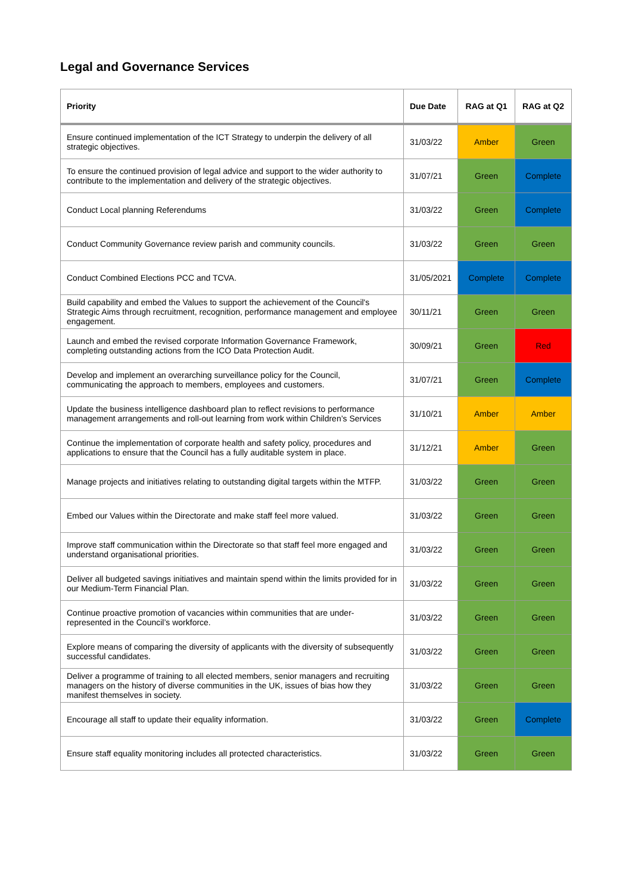Legal and Governance Services
| Priority | Due Date | RAG at Q1 | RAG at Q2 |
| --- | --- | --- | --- |
| Ensure continued implementation of the ICT Strategy to underpin the delivery of all strategic objectives. | 31/03/22 | Amber | Green |
| To ensure the continued provision of legal advice and support to the wider authority to contribute to the implementation and delivery of the strategic objectives. | 31/07/21 | Green | Complete |
| Conduct Local planning Referendums | 31/03/22 | Green | Complete |
| Conduct Community Governance review parish and community councils. | 31/03/22 | Green | Green |
| Conduct Combined Elections PCC and TCVA. | 31/05/2021 | Complete | Complete |
| Build capability and embed the Values to support the achievement of the Council's Strategic Aims through recruitment, recognition, performance management and employee engagement. | 30/11/21 | Green | Green |
| Launch and embed the revised corporate Information Governance Framework, completing outstanding actions from the ICO Data Protection Audit. | 30/09/21 | Green | Red |
| Develop and implement an overarching surveillance policy for the Council, communicating the approach to members, employees and customers. | 31/07/21 | Green | Complete |
| Update the business intelligence dashboard plan to reflect revisions to performance management arrangements and roll-out learning from work within Children’s Services | 31/10/21 | Amber | Amber |
| Continue the implementation of corporate health and safety policy, procedures and applications to ensure that the Council has a fully auditable system in place. | 31/12/21 | Amber | Green |
| Manage projects and initiatives relating to outstanding digital targets within the MTFP. | 31/03/22 | Green | Green |
| Embed our Values within the Directorate and make staff feel more valued. | 31/03/22 | Green | Green |
| Improve staff communication within the Directorate so that staff feel more engaged and understand organisational priorities. | 31/03/22 | Green | Green |
| Deliver all budgeted savings initiatives and maintain spend within the limits provided for in our Medium-Term Financial Plan. | 31/03/22 | Green | Green |
| Continue proactive promotion of vacancies within communities that are under-represented in the Council’s workforce. | 31/03/22 | Green | Green |
| Explore means of comparing the diversity of applicants with the diversity of subsequently successful candidates. | 31/03/22 | Green | Green |
| Deliver a programme of training to all elected members, senior managers and recruiting managers on the history of diverse communities in the UK, issues of bias how they manifest themselves in society. | 31/03/22 | Green | Green |
| Encourage all staff to update their equality information. | 31/03/22 | Green | Complete |
| Ensure staff equality monitoring includes all protected characteristics. | 31/03/22 | Green | Green |